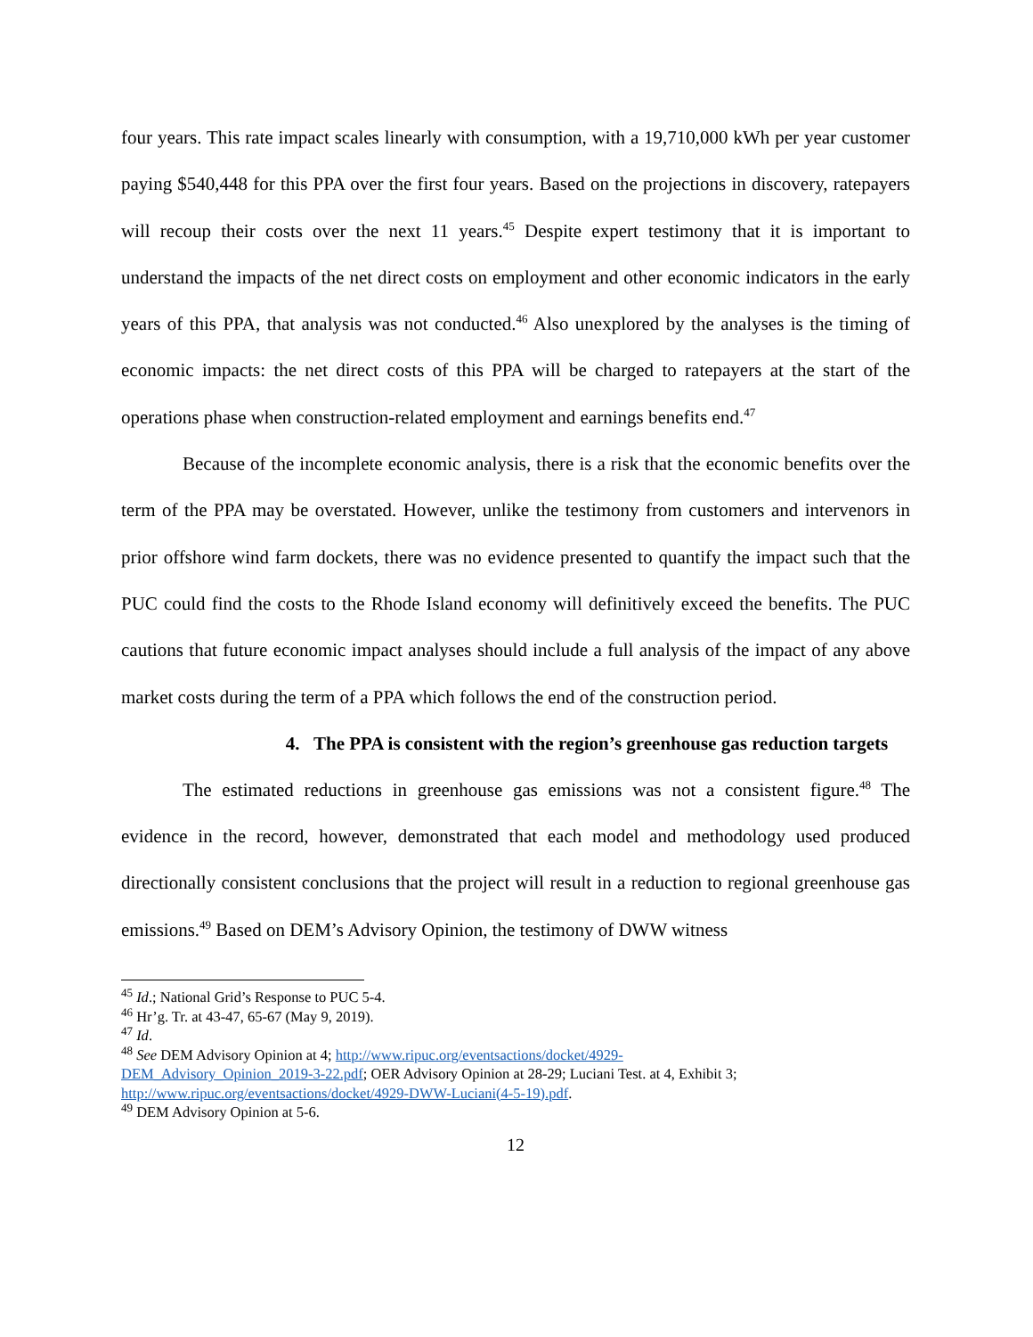four years. This rate impact scales linearly with consumption, with a 19,710,000 kWh per year customer paying $540,448 for this PPA over the first four years. Based on the projections in discovery, ratepayers will recoup their costs over the next 11 years.<sup>45</sup> Despite expert testimony that it is important to understand the impacts of the net direct costs on employment and other economic indicators in the early years of this PPA, that analysis was not conducted.<sup>46</sup> Also unexplored by the analyses is the timing of economic impacts: the net direct costs of this PPA will be charged to ratepayers at the start of the operations phase when construction-related employment and earnings benefits end.<sup>47</sup>
Because of the incomplete economic analysis, there is a risk that the economic benefits over the term of the PPA may be overstated. However, unlike the testimony from customers and intervenors in prior offshore wind farm dockets, there was no evidence presented to quantify the impact such that the PUC could find the costs to the Rhode Island economy will definitively exceed the benefits. The PUC cautions that future economic impact analyses should include a full analysis of the impact of any above market costs during the term of a PPA which follows the end of the construction period.
4. The PPA is consistent with the region’s greenhouse gas reduction targets
The estimated reductions in greenhouse gas emissions was not a consistent figure.<sup>48</sup> The evidence in the record, however, demonstrated that each model and methodology used produced directionally consistent conclusions that the project will result in a reduction to regional greenhouse gas emissions.<sup>49</sup> Based on DEM’s Advisory Opinion, the testimony of DWW witness
<sup>45</sup> Id.; National Grid’s Response to PUC 5-4.
<sup>46</sup> Hr’g. Tr. at 43-47, 65-67 (May 9, 2019).
<sup>47</sup> Id.
<sup>48</sup> See DEM Advisory Opinion at 4; http://www.ripuc.org/eventsactions/docket/4929-
DEM_Advisory_Opinion_2019-3-22.pdf; OER Advisory Opinion at 28-29; Luciani Test. at 4, Exhibit 3;
http://www.ripuc.org/eventsactions/docket/4929-DWW-Luciani(4-5-19).pdf.
<sup>49</sup> DEM Advisory Opinion at 5-6.
12